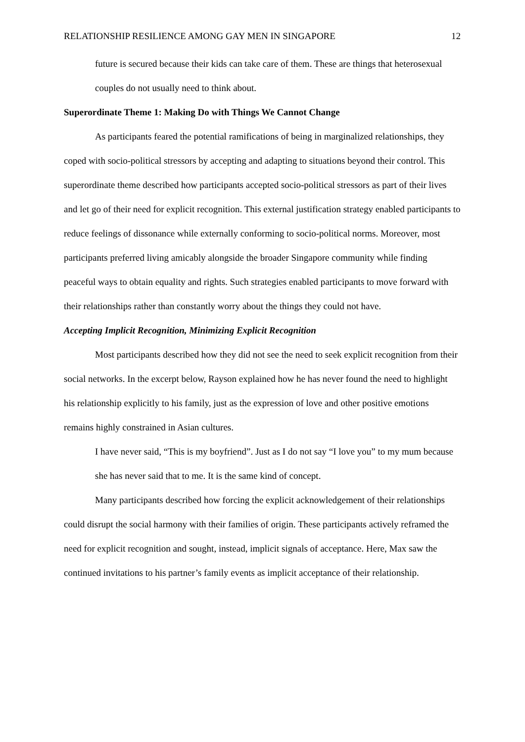RELATIONSHIP RESILIENCE AMONG GAY MEN IN SINGAPORE 12
future is secured because their kids can take care of them. These are things that heterosexual couples do not usually need to think about.
Superordinate Theme 1: Making Do with Things We Cannot Change
As participants feared the potential ramifications of being in marginalized relationships, they coped with socio-political stressors by accepting and adapting to situations beyond their control. This superordinate theme described how participants accepted socio-political stressors as part of their lives and let go of their need for explicit recognition. This external justification strategy enabled participants to reduce feelings of dissonance while externally conforming to socio-political norms. Moreover, most participants preferred living amicably alongside the broader Singapore community while finding peaceful ways to obtain equality and rights. Such strategies enabled participants to move forward with their relationships rather than constantly worry about the things they could not have.
Accepting Implicit Recognition, Minimizing Explicit Recognition
Most participants described how they did not see the need to seek explicit recognition from their social networks. In the excerpt below, Rayson explained how he has never found the need to highlight his relationship explicitly to his family, just as the expression of love and other positive emotions remains highly constrained in Asian cultures.
I have never said, “This is my boyfriend”. Just as I do not say “I love you” to my mum because she has never said that to me. It is the same kind of concept.
Many participants described how forcing the explicit acknowledgement of their relationships could disrupt the social harmony with their families of origin. These participants actively reframed the need for explicit recognition and sought, instead, implicit signals of acceptance. Here, Max saw the continued invitations to his partner’s family events as implicit acceptance of their relationship.